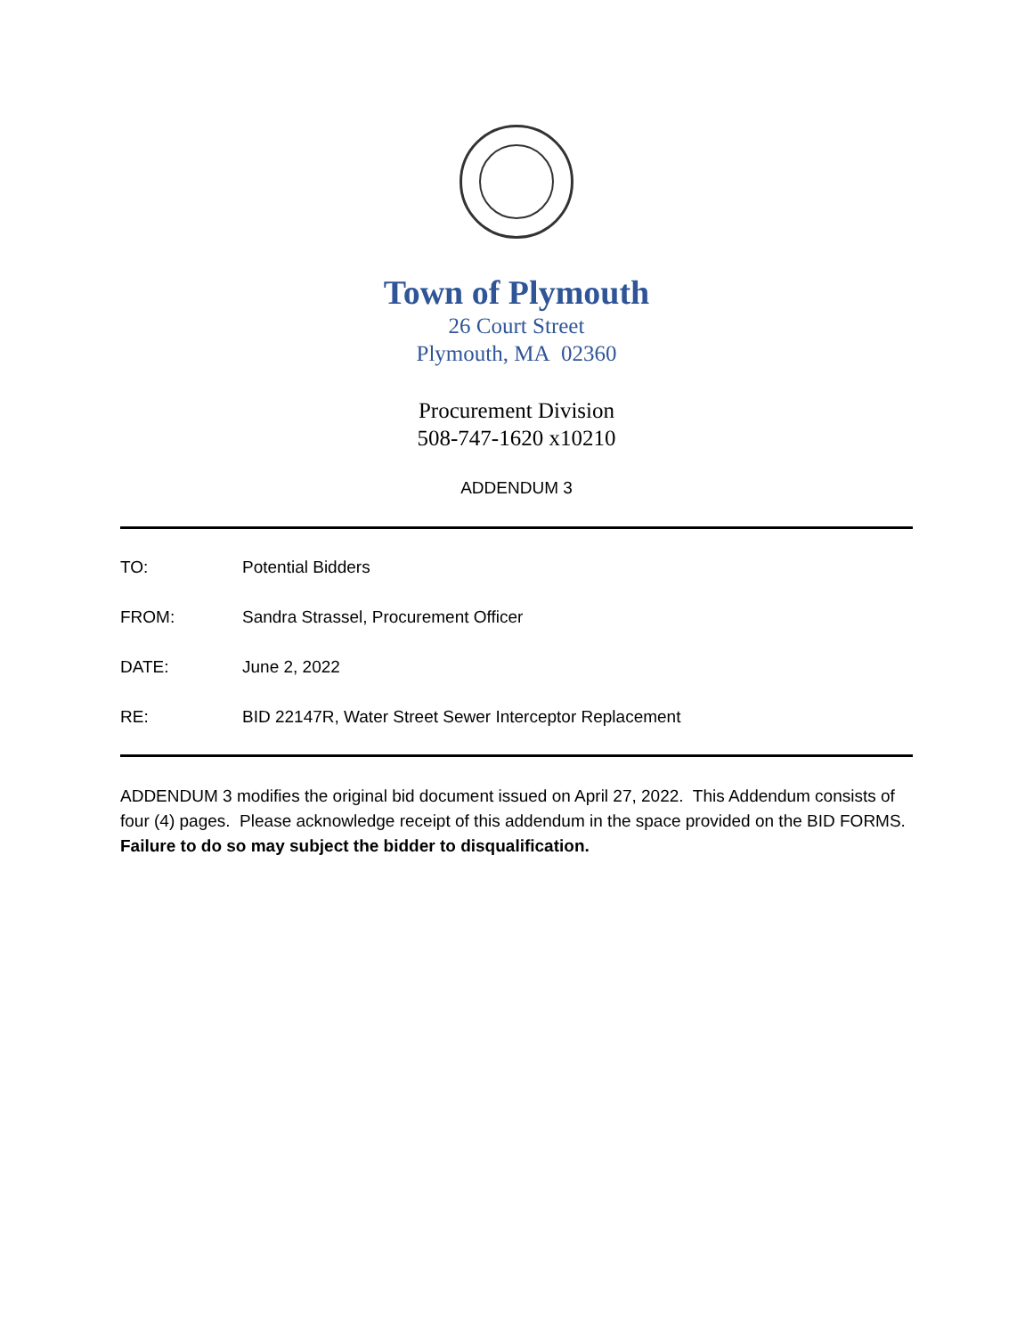Town of Plymouth
26 Court Street
Plymouth, MA 02360
Procurement Division
508-747-1620 x10210
ADDENDUM 3
TO: Potential Bidders
FROM: Sandra Strassel, Procurement Officer
DATE: June 2, 2022
RE: BID 22147R, Water Street Sewer Interceptor Replacement
ADDENDUM 3 modifies the original bid document issued on April 27, 2022. This Addendum consists of four (4) pages. Please acknowledge receipt of this addendum in the space provided on the BID FORMS. Failure to do so may subject the bidder to disqualification.